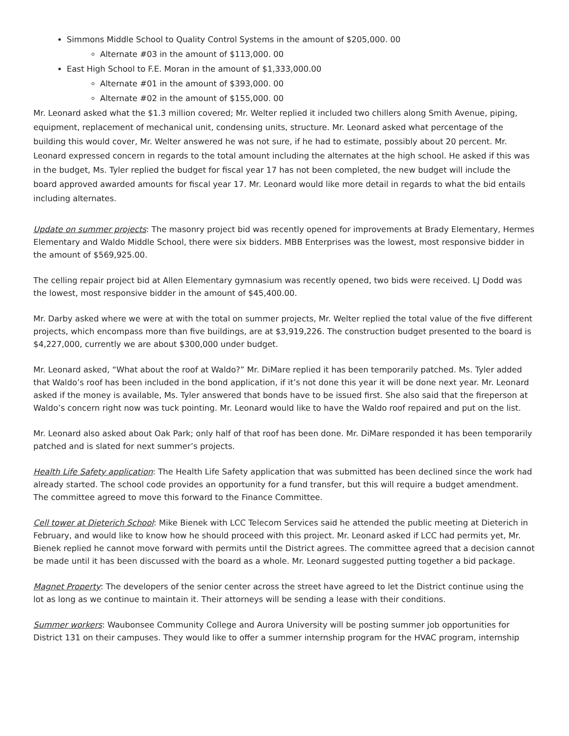Simmons Middle School to Quality Control Systems in the amount of $205,000. 00
Alternate #03 in the amount of $113,000. 00
East High School to F.E. Moran in the amount of $1,333,000.00
Alternate #01 in the amount of $393,000. 00
Alternate #02 in the amount of $155,000. 00
Mr. Leonard asked what the $1.3 million covered; Mr. Welter replied it included two chillers along Smith Avenue, piping, equipment, replacement of mechanical unit, condensing units, structure. Mr. Leonard asked what percentage of the building this would cover, Mr. Welter answered he was not sure, if he had to estimate, possibly about 20 percent. Mr. Leonard expressed concern in regards to the total amount including the alternates at the high school. He asked if this was in the budget, Ms. Tyler replied the budget for fiscal year 17 has not been completed, the new budget will include the board approved awarded amounts for fiscal year 17. Mr. Leonard would like more detail in regards to what the bid entails including alternates.
Update on summer projects: The masonry project bid was recently opened for improvements at Brady Elementary, Hermes Elementary and Waldo Middle School, there were six bidders. MBB Enterprises was the lowest, most responsive bidder in the amount of $569,925.00.
The celling repair project bid at Allen Elementary gymnasium was recently opened, two bids were received. LJ Dodd was the lowest, most responsive bidder in the amount of $45,400.00.
Mr. Darby asked where we were at with the total on summer projects, Mr. Welter replied the total value of the five different projects, which encompass more than five buildings, are at $3,919,226. The construction budget presented to the board is $4,227,000, currently we are about $300,000 under budget.
Mr. Leonard asked, “What about the roof at Waldo?” Mr. DiMare replied it has been temporarily patched. Ms. Tyler added that Waldo’s roof has been included in the bond application, if it’s not done this year it will be done next year. Mr. Leonard asked if the money is available, Ms. Tyler answered that bonds have to be issued first. She also said that the fireperson at Waldo’s concern right now was tuck pointing. Mr. Leonard would like to have the Waldo roof repaired and put on the list.
Mr. Leonard also asked about Oak Park; only half of that roof has been done. Mr. DiMare responded it has been temporarily patched and is slated for next summer’s projects.
Health Life Safety application: The Health Life Safety application that was submitted has been declined since the work had already started. The school code provides an opportunity for a fund transfer, but this will require a budget amendment. The committee agreed to move this forward to the Finance Committee.
Cell tower at Dieterich School: Mike Bienek with LCC Telecom Services said he attended the public meeting at Dieterich in February, and would like to know how he should proceed with this project. Mr. Leonard asked if LCC had permits yet, Mr. Bienek replied he cannot move forward with permits until the District agrees. The committee agreed that a decision cannot be made until it has been discussed with the board as a whole. Mr. Leonard suggested putting together a bid package.
Magnet Property: The developers of the senior center across the street have agreed to let the District continue using the lot as long as we continue to maintain it. Their attorneys will be sending a lease with their conditions.
Summer workers: Waubonsee Community College and Aurora University will be posting summer job opportunities for District 131 on their campuses. They would like to offer a summer internship program for the HVAC program, internship